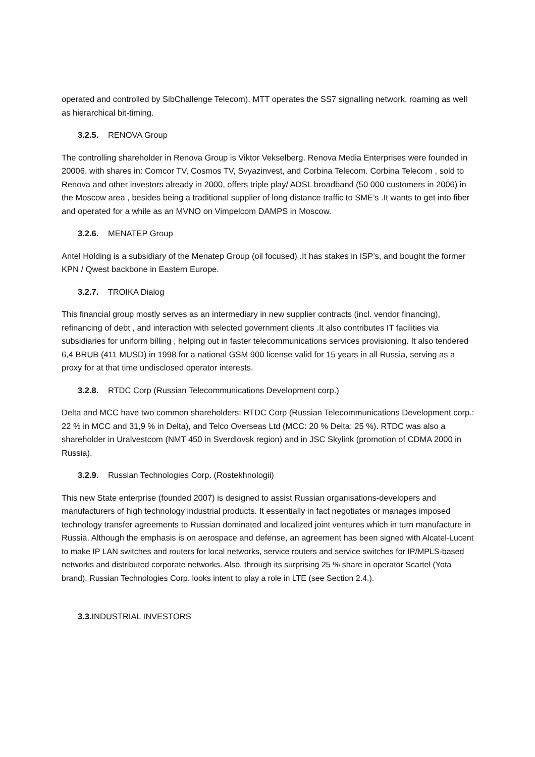operated and controlled by SibChallenge Telecom). MTT operates the SS7 signalling network, roaming as well as hierarchical bit-timing.
3.2.5. RENOVA Group
The controlling shareholder in Renova Group is Viktor Vekselberg. Renova Media Enterprises were founded in 20006, with shares in: Comcor TV, Cosmos TV, Svyazinvest, and Corbina Telecom. Corbina Telecom , sold to Renova and other investors already in 2000, offers triple play/ ADSL broadband (50 000 customers in 2006) in the Moscow area , besides being a traditional supplier of long distance traffic to SME’s .It wants to get into fiber and operated for a while as an MVNO on Vimpelcom DAMPS in Moscow.
3.2.6. MENATEP Group
Antel Holding is a subsidiary of the Menatep Group (oil focused) .It has stakes in ISP’s, and bought the former KPN / Qwest backbone in Eastern Europe.
3.2.7. TROIKA Dialog
This financial group mostly serves as an intermediary in new supplier contracts (incl. vendor financing), refinancing of debt , and interaction with selected government clients .It also contributes IT facilities via subsidiaries for uniform billing , helping out in faster telecommunications services provisioning. It also tendered 6,4 BRUB (411 MUSD) in 1998 for a national GSM 900 license valid for 15 years in all Russia, serving as a proxy for at that time undisclosed operator interests.
3.2.8. RTDC Corp (Russian Telecommunications Development corp.)
Delta and MCC have two common shareholders: RTDC Corp (Russian Telecommunications Development corp.: 22 % in MCC and 31,9 % in Delta), and Telco Overseas Ltd (MCC: 20 % Delta: 25 %). RTDC was also a shareholder in Uralvestcom (NMT 450 in Sverdlovsk region) and in JSC Skylink (promotion of CDMA 2000 in Russia).
3.2.9. Russian Technologies Corp. (Rostekhnologii)
This new State enterprise (founded 2007) is designed to assist Russian organisations-developers and manufacturers of high technology industrial products. It essentially in fact negotiates or manages imposed technology transfer agreements to Russian dominated and localized joint ventures which in turn manufacture in Russia. Although the emphasis is on aerospace and defense, an agreement has been signed with Alcatel-Lucent to make IP LAN switches and routers for local networks, service routers and service switches for IP/MPLS-based networks and distributed corporate networks. Also, through its surprising 25 % share in operator Scartel (Yota brand), Russian Technologies Corp. looks intent to play a role in LTE (see Section 2.4.).
3.3. INDUSTRIAL INVESTORS